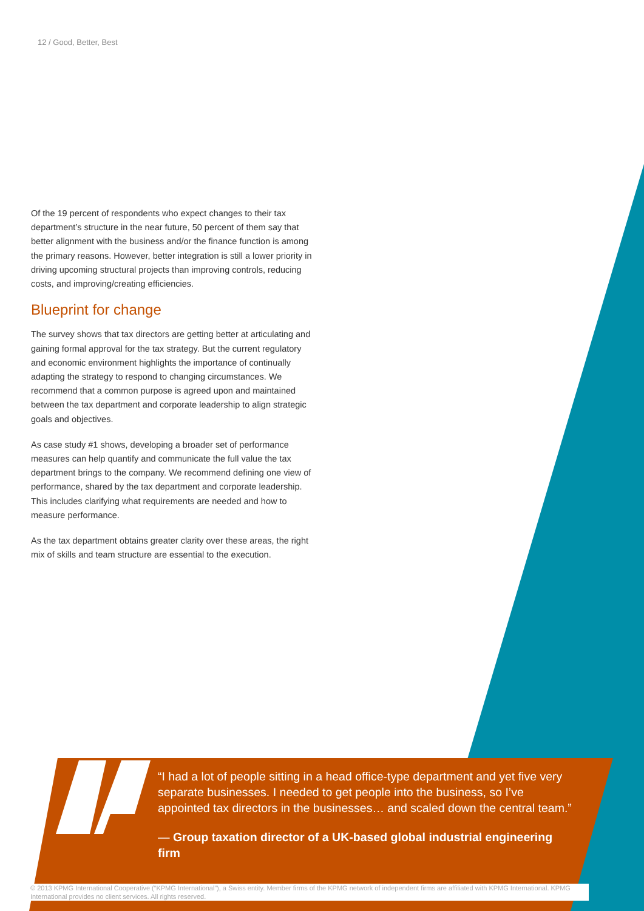12 / Good, Better, Best
Of the 19 percent of respondents who expect changes to their tax department’s structure in the near future, 50 percent of them say that better alignment with the business and/or the finance function is among the primary reasons. However, better integration is still a lower priority in driving upcoming structural projects than improving controls, reducing costs, and improving/creating efficiencies.
Blueprint for change
The survey shows that tax directors are getting better at articulating and gaining formal approval for the tax strategy. But the current regulatory and economic environment highlights the importance of continually adapting the strategy to respond to changing circumstances. We recommend that a common purpose is agreed upon and maintained between the tax department and corporate leadership to align strategic goals and objectives.
As case study #1 shows, developing a broader set of performance measures can help quantify and communicate the full value the tax department brings to the company. We recommend defining one view of performance, shared by the tax department and corporate leadership. This includes clarifying what requirements are needed and how to measure performance.
As the tax department obtains greater clarity over these areas, the right mix of skills and team structure are essential to the execution.
“I had a lot of people sitting in a head office-type department and yet five very separate businesses. I needed to get people into the business, so I’ve appointed tax directors in the businesses… and scaled down the central team.”
— Group taxation director of a UK-based global industrial engineering firm
© 2013 KPMG International Cooperative (“KPMG International”), a Swiss entity. Member firms of the KPMG network of independent firms are affiliated with KPMG International. KPMG International provides no client services. All rights reserved.